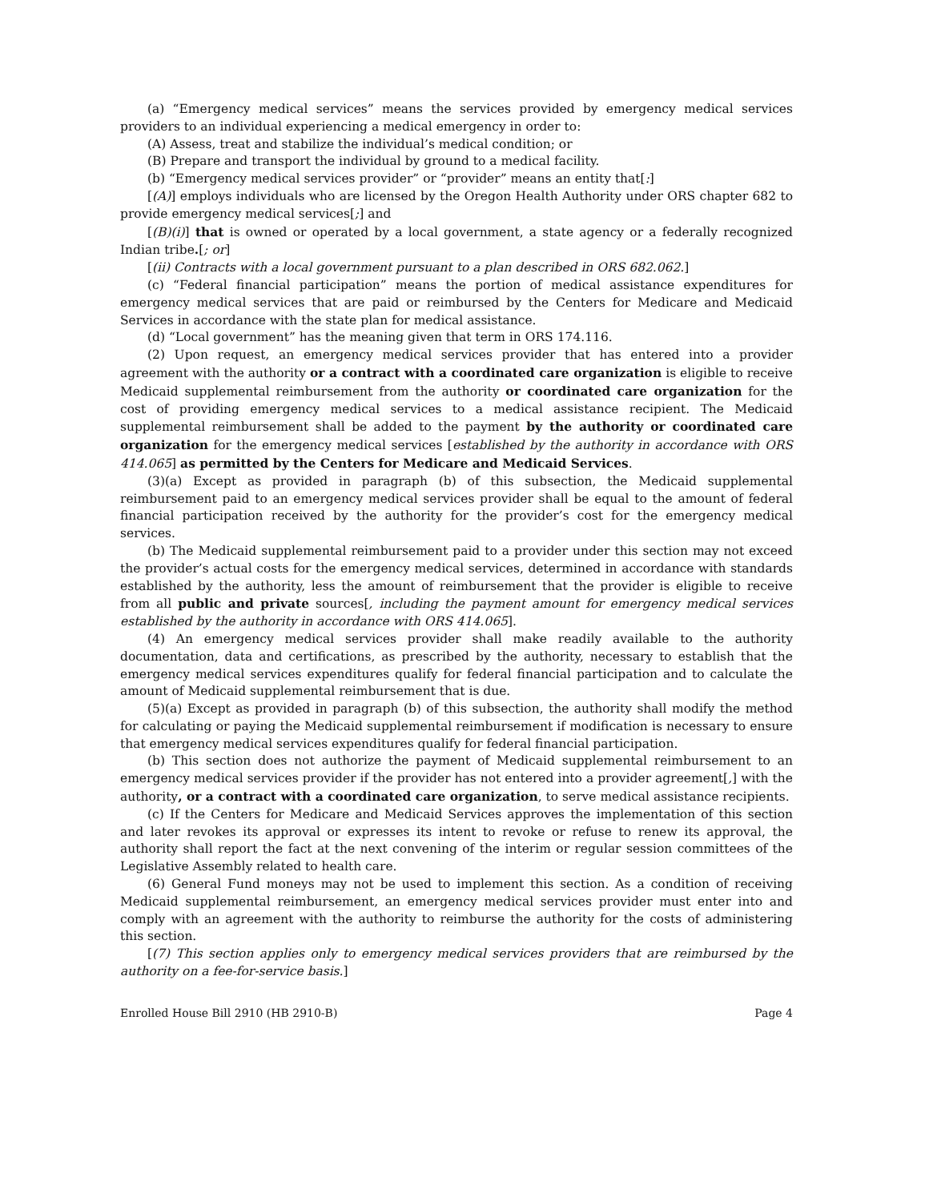(a) “Emergency medical services” means the services provided by emergency medical services providers to an individual experiencing a medical emergency in order to:
(A) Assess, treat and stabilize the individual’s medical condition; or
(B) Prepare and transport the individual by ground to a medical facility.
(b) “Emergency medical services provider” or “provider” means an entity that[:]
[(A)] employs individuals who are licensed by the Oregon Health Authority under ORS chapter 682 to provide emergency medical services[;] and
[(B)(i)] that is owned or operated by a local government, a state agency or a federally recognized Indian tribe.[; or]
[(ii) Contracts with a local government pursuant to a plan described in ORS 682.062.]
(c) “Federal financial participation” means the portion of medical assistance expenditures for emergency medical services that are paid or reimbursed by the Centers for Medicare and Medicaid Services in accordance with the state plan for medical assistance.
(d) “Local government” has the meaning given that term in ORS 174.116.
(2) Upon request, an emergency medical services provider that has entered into a provider agreement with the authority or a contract with a coordinated care organization is eligible to receive Medicaid supplemental reimbursement from the authority or coordinated care organization for the cost of providing emergency medical services to a medical assistance recipient. The Medicaid supplemental reimbursement shall be added to the payment by the authority or coordinated care organization for the emergency medical services [established by the authority in accordance with ORS 414.065] as permitted by the Centers for Medicare and Medicaid Services.
(3)(a) Except as provided in paragraph (b) of this subsection, the Medicaid supplemental reimbursement paid to an emergency medical services provider shall be equal to the amount of federal financial participation received by the authority for the provider’s cost for the emergency medical services.
(b) The Medicaid supplemental reimbursement paid to a provider under this section may not exceed the provider’s actual costs for the emergency medical services, determined in accordance with standards established by the authority, less the amount of reimbursement that the provider is eligible to receive from all public and private sources[, including the payment amount for emergency medical services established by the authority in accordance with ORS 414.065].
(4) An emergency medical services provider shall make readily available to the authority documentation, data and certifications, as prescribed by the authority, necessary to establish that the emergency medical services expenditures qualify for federal financial participation and to calculate the amount of Medicaid supplemental reimbursement that is due.
(5)(a) Except as provided in paragraph (b) of this subsection, the authority shall modify the method for calculating or paying the Medicaid supplemental reimbursement if modification is necessary to ensure that emergency medical services expenditures qualify for federal financial participation.
(b) This section does not authorize the payment of Medicaid supplemental reimbursement to an emergency medical services provider if the provider has not entered into a provider agreement[,] with the authority, or a contract with a coordinated care organization, to serve medical assistance recipients.
(c) If the Centers for Medicare and Medicaid Services approves the implementation of this section and later revokes its approval or expresses its intent to revoke or refuse to renew its approval, the authority shall report the fact at the next convening of the interim or regular session committees of the Legislative Assembly related to health care.
(6) General Fund moneys may not be used to implement this section. As a condition of receiving Medicaid supplemental reimbursement, an emergency medical services provider must enter into and comply with an agreement with the authority to reimburse the authority for the costs of administering this section.
[(7) This section applies only to emergency medical services providers that are reimbursed by the authority on a fee-for-service basis.]
Enrolled House Bill 2910 (HB 2910-B) Page 4